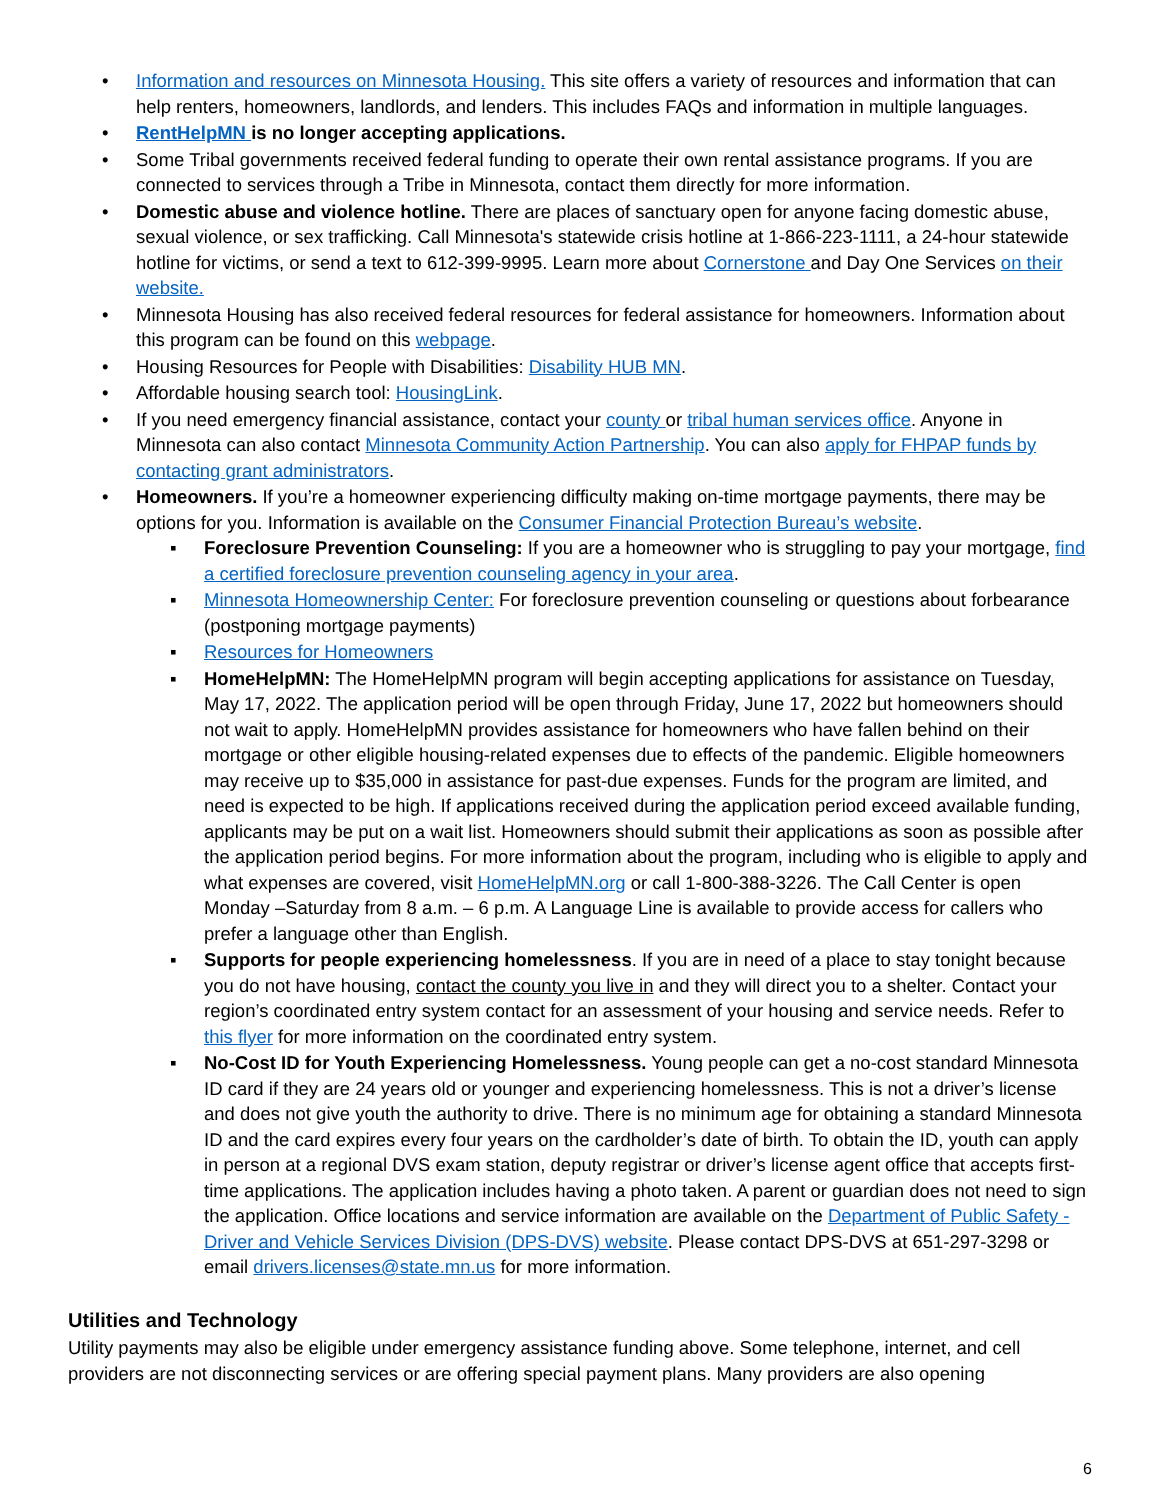Information and resources on Minnesota Housing. This site offers a variety of resources and information that can help renters, homeowners, landlords, and lenders. This includes FAQs and information in multiple languages.
RentHelpMN is no longer accepting applications.
Some Tribal governments received federal funding to operate their own rental assistance programs. If you are connected to services through a Tribe in Minnesota, contact them directly for more information.
Domestic abuse and violence hotline. There are places of sanctuary open for anyone facing domestic abuse, sexual violence, or sex trafficking. Call Minnesota's statewide crisis hotline at 1-866-223-1111, a 24-hour statewide hotline for victims, or send a text to 612-399-9995. Learn more about Cornerstone and Day One Services on their website.
Minnesota Housing has also received federal resources for federal assistance for homeowners. Information about this program can be found on this webpage.
Housing Resources for People with Disabilities: Disability HUB MN.
Affordable housing search tool: HousingLink.
If you need emergency financial assistance, contact your county or tribal human services office. Anyone in Minnesota can also contact Minnesota Community Action Partnership. You can also apply for FHPAP funds by contacting grant administrators.
Homeowners. If you’re a homeowner experiencing difficulty making on-time mortgage payments, there may be options for you. Information is available on the Consumer Financial Protection Bureau’s website.
Foreclosure Prevention Counseling: If you are a homeowner who is struggling to pay your mortgage, find a certified foreclosure prevention counseling agency in your area.
Minnesota Homeownership Center: For foreclosure prevention counseling or questions about forbearance (postponing mortgage payments)
Resources for Homeowners
HomeHelpMN: The HomeHelpMN program will begin accepting applications for assistance on Tuesday, May 17, 2022. The application period will be open through Friday, June 17, 2022 but homeowners should not wait to apply. HomeHelpMN provides assistance for homeowners who have fallen behind on their mortgage or other eligible housing-related expenses due to effects of the pandemic. Eligible homeowners may receive up to $35,000 in assistance for past-due expenses. Funds for the program are limited, and need is expected to be high. If applications received during the application period exceed available funding, applicants may be put on a wait list. Homeowners should submit their applications as soon as possible after the application period begins. For more information about the program, including who is eligible to apply and what expenses are covered, visit HomeHelpMN.org or call 1-800-388-3226. The Call Center is open Monday –Saturday from 8 a.m. – 6 p.m. A Language Line is available to provide access for callers who prefer a language other than English.
Supports for people experiencing homelessness. If you are in need of a place to stay tonight because you do not have housing, contact the county you live in and they will direct you to a shelter. Contact your region’s coordinated entry system contact for an assessment of your housing and service needs. Refer to this flyer for more information on the coordinated entry system.
No-Cost ID for Youth Experiencing Homelessness. Young people can get a no-cost standard Minnesota ID card if they are 24 years old or younger and experiencing homelessness. This is not a driver’s license and does not give youth the authority to drive. There is no minimum age for obtaining a standard Minnesota ID and the card expires every four years on the cardholder’s date of birth. To obtain the ID, youth can apply in person at a regional DVS exam station, deputy registrar or driver’s license agent office that accepts first-time applications. The application includes having a photo taken. A parent or guardian does not need to sign the application. Office locations and service information are available on the Department of Public Safety - Driver and Vehicle Services Division (DPS-DVS) website. Please contact DPS-DVS at 651-297-3298 or email drivers.licenses@state.mn.us for more information.
Utilities and Technology
Utility payments may also be eligible under emergency assistance funding above. Some telephone, internet, and cell providers are not disconnecting services or are offering special payment plans. Many providers are also opening
6